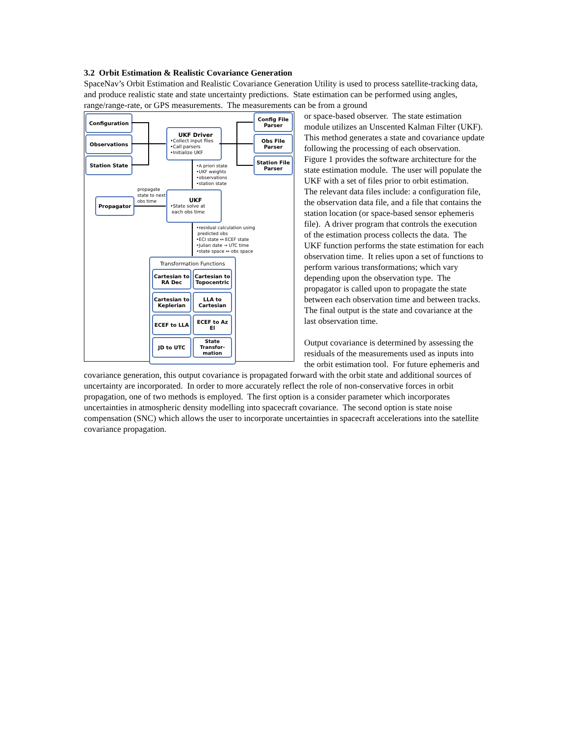3.2 Orbit Estimation & Realistic Covariance Generation
SpaceNav’s Orbit Estimation and Realistic Covariance Generation Utility is used to process satellite-tracking data, and produce realistic state and state uncertainty predictions. State estimation can be performed using angles, range/range-rate, or GPS measurements. The measurements can be from a ground
Configuration
Observations
Station State
UKF Driver
•Collect input files
•Call parsers
•Initialize UKF
Config File Parser
Obs File Parser
Station File Parser
•A priori state
•UKF weights
•observations
•station state
propagate
state to next
obs time
Propagator
UKF
•State solve at
each obs time
•residual calculation using
predicted obs
•ECI state ↔ ECEF state
•Julian date → UTC time
•state space ↔ obs space
Transformation Functions
Cartesian to RA Dec
Cartesian to Topocentric
Cartesian to Keplerian
LLA to Cartesian
ECEF to LLA
ECEF to Az El
JD to UTC
State Transfor-mation
or space-based observer. The state estimation module utilizes an Unscented Kalman Filter (UKF). This method generates a state and covariance update following the processing of each observation. Figure 1 provides the software architecture for the state estimation module. The user will populate the UKF with a set of files prior to orbit estimation. The relevant data files include: a configuration file, the observation data file, and a file that contains the station location (or space-based sensor ephemeris file). A driver program that controls the execution of the estimation process collects the data. The UKF function performs the state estimation for each observation time. It relies upon a set of functions to perform various transformations; which vary depending upon the observation type. The propagator is called upon to propagate the state between each observation time and between tracks. The final output is the state and covariance at the last observation time.
Output covariance is determined by assessing the residuals of the measurements used as inputs into the orbit estimation tool. For future ephemeris and covariance generation, this output covariance is propagated forward with the orbit state and additional sources of uncertainty are incorporated. In order to more accurately reflect the role of non-conservative forces in orbit propagation, one of two methods is employed. The first option is a consider parameter which incorporates uncertainties in atmospheric density modelling into spacecraft covariance. The second option is state noise compensation (SNC) which allows the user to incorporate uncertainties in spacecraft accelerations into the satellite covariance propagation.